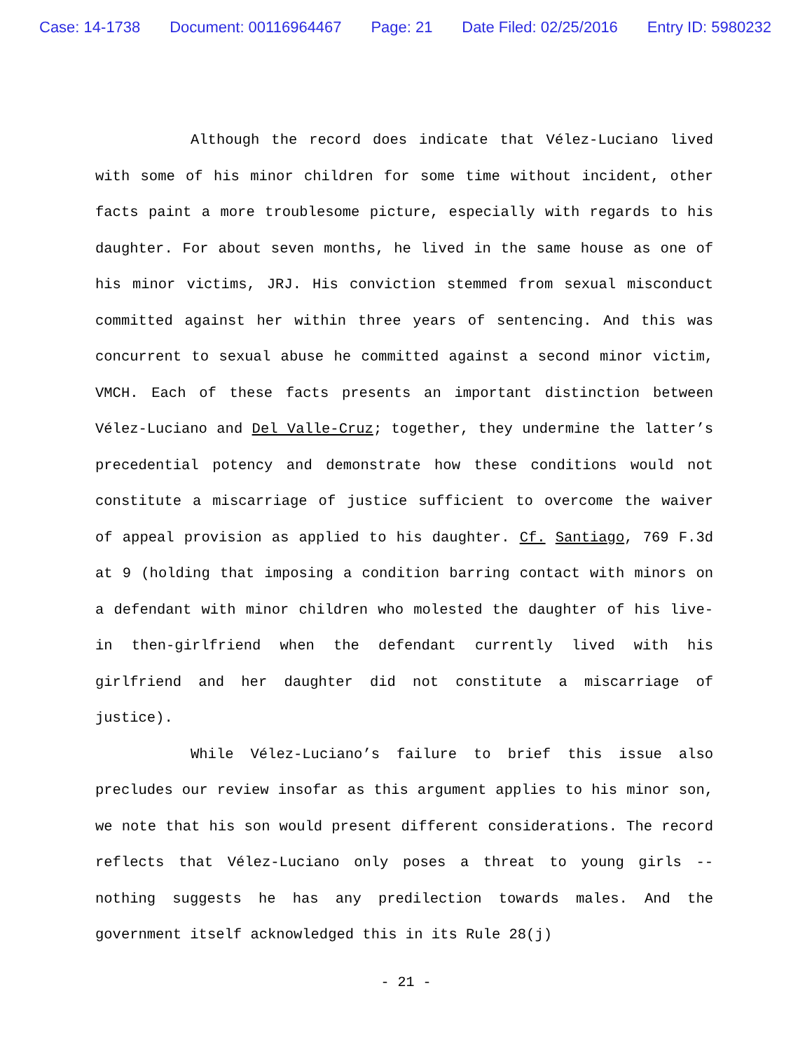Case: 14-1738 Document: 00116964467 Page: 21 Date Filed: 02/25/2016 Entry ID: 5980232
Although the record does indicate that Vélez-Luciano lived with some of his minor children for some time without incident, other facts paint a more troublesome picture, especially with regards to his daughter. For about seven months, he lived in the same house as one of his minor victims, JRJ. His conviction stemmed from sexual misconduct committed against her within three years of sentencing. And this was concurrent to sexual abuse he committed against a second minor victim, VMCH. Each of these facts presents an important distinction between Vélez-Luciano and Del Valle-Cruz; together, they undermine the latter’s precedential potency and demonstrate how these conditions would not constitute a miscarriage of justice sufficient to overcome the waiver of appeal provision as applied to his daughter. Cf. Santiago, 769 F.3d at 9 (holding that imposing a condition barring contact with minors on a defendant with minor children who molested the daughter of his live-in then-girlfriend when the defendant currently lived with his girlfriend and her daughter did not constitute a miscarriage of justice).
While Vélez-Luciano’s failure to brief this issue also precludes our review insofar as this argument applies to his minor son, we note that his son would present different considerations. The record reflects that Vélez-Luciano only poses a threat to young girls -- nothing suggests he has any predilection towards males. And the government itself acknowledged this in its Rule 28(j)
- 21 -